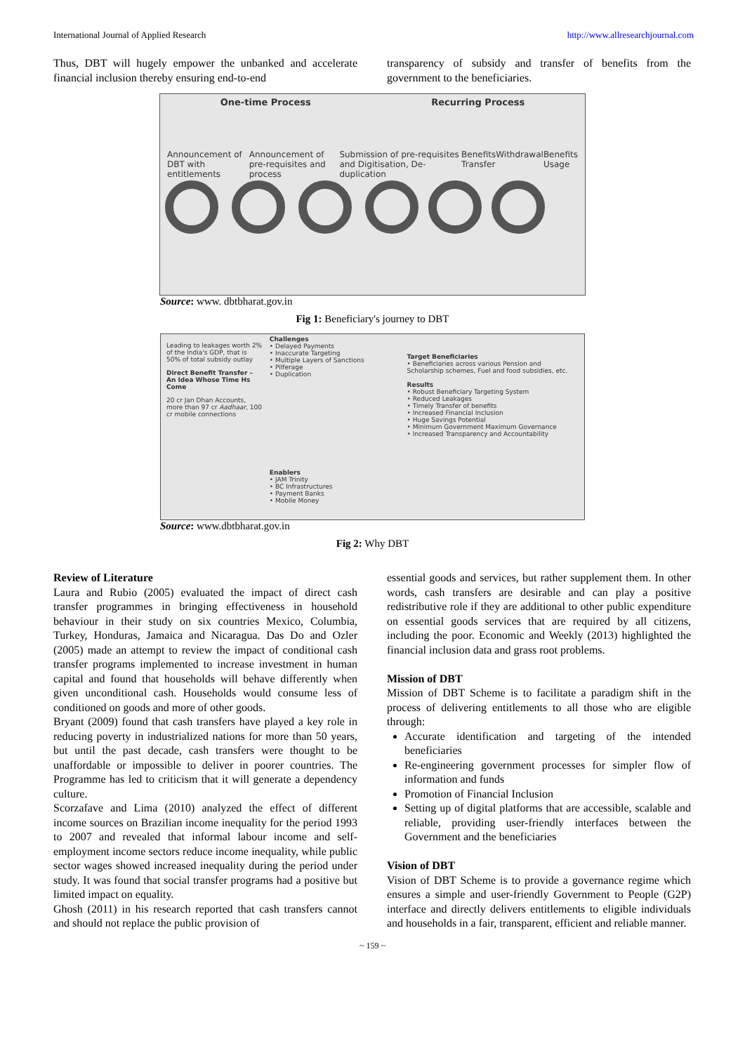International Journal of Applied Research http://www.allresearchjournal.com
Thus, DBT will hugely empower the unbanked and accelerate financial inclusion thereby ensuring end-to-end
transparency of subsidy and transfer of benefits from the government to the beneficiaries.
One-time Process Recurring Process
Announcement of DBT with entitlements Announcement of pre-requisites and process Submission of pre-requisites and Digitisation, De-duplication Benefits Transfer Withdrawal Benefits Usage
Source: www. dbtbharat.gov.in
Fig 1: Beneficiary's journey to DBT
Leading to leakages worth 2% of the India's GDP, that is 50% of total subsidy outlay
Direct Benefit Transfer – An Idea Whose Time Hs Come
20 cr Jan Dhan Accounts, more than 97 cr Aadhaar, 100 cr mobile connections
Challenges
• Delayed Payments
• Inaccurate Targeting
• Multiple Layers of Sanctions
• Pilferage
• Duplication
Enablers
• JAM Trinity
• BC Infrastructures
• Payment Banks
• Mobile Money
Target Beneficiaries
• Beneficiaries across various Pension and Scholarship schemes, Fuel and food subsidies, etc.
Results
• Robust Beneficiary Targeting System
• Reduced Leakages
• Timely Transfer of benefits
• Increased Financial Inclusion
• Huge Savings Potential
• Minimum Government Maximum Governance
• Increased Transparency and Accountability
Source: www.dbtbharat.gov.in
Fig 2: Why DBT
Review of Literature
Laura and Rubio (2005) evaluated the impact of direct cash transfer programmes in bringing effectiveness in household behaviour in their study on six countries Mexico, Columbia, Turkey, Honduras, Jamaica and Nicaragua. Das Do and Ozler (2005) made an attempt to review the impact of conditional cash transfer programs implemented to increase investment in human capital and found that households will behave differently when given unconditional cash. Households would consume less of conditioned on goods and more of other goods.
Bryant (2009) found that cash transfers have played a key role in reducing poverty in industrialized nations for more than 50 years, but until the past decade, cash transfers were thought to be unaffordable or impossible to deliver in poorer countries. The Programme has led to criticism that it will generate a dependency culture.
Scorzafave and Lima (2010) analyzed the effect of different income sources on Brazilian income inequality for the period 1993 to 2007 and revealed that informal labour income and self-employment income sectors reduce income inequality, while public sector wages showed increased inequality during the period under study. It was found that social transfer programs had a positive but limited impact on equality.
Ghosh (2011) in his research reported that cash transfers cannot and should not replace the public provision of
essential goods and services, but rather supplement them. In other words, cash transfers are desirable and can play a positive redistributive role if they are additional to other public expenditure on essential goods services that are required by all citizens, including the poor. Economic and Weekly (2013) highlighted the financial inclusion data and grass root problems.
Mission of DBT
Mission of DBT Scheme is to facilitate a paradigm shift in the process of delivering entitlements to all those who are eligible through:
Accurate identification and targeting of the intended beneficiaries
Re-engineering government processes for simpler flow of information and funds
Promotion of Financial Inclusion
Setting up of digital platforms that are accessible, scalable and reliable, providing user-friendly interfaces between the Government and the beneficiaries
Vision of DBT
Vision of DBT Scheme is to provide a governance regime which ensures a simple and user-friendly Government to People (G2P) interface and directly delivers entitlements to eligible individuals and households in a fair, transparent, efficient and reliable manner.
~ 159 ~